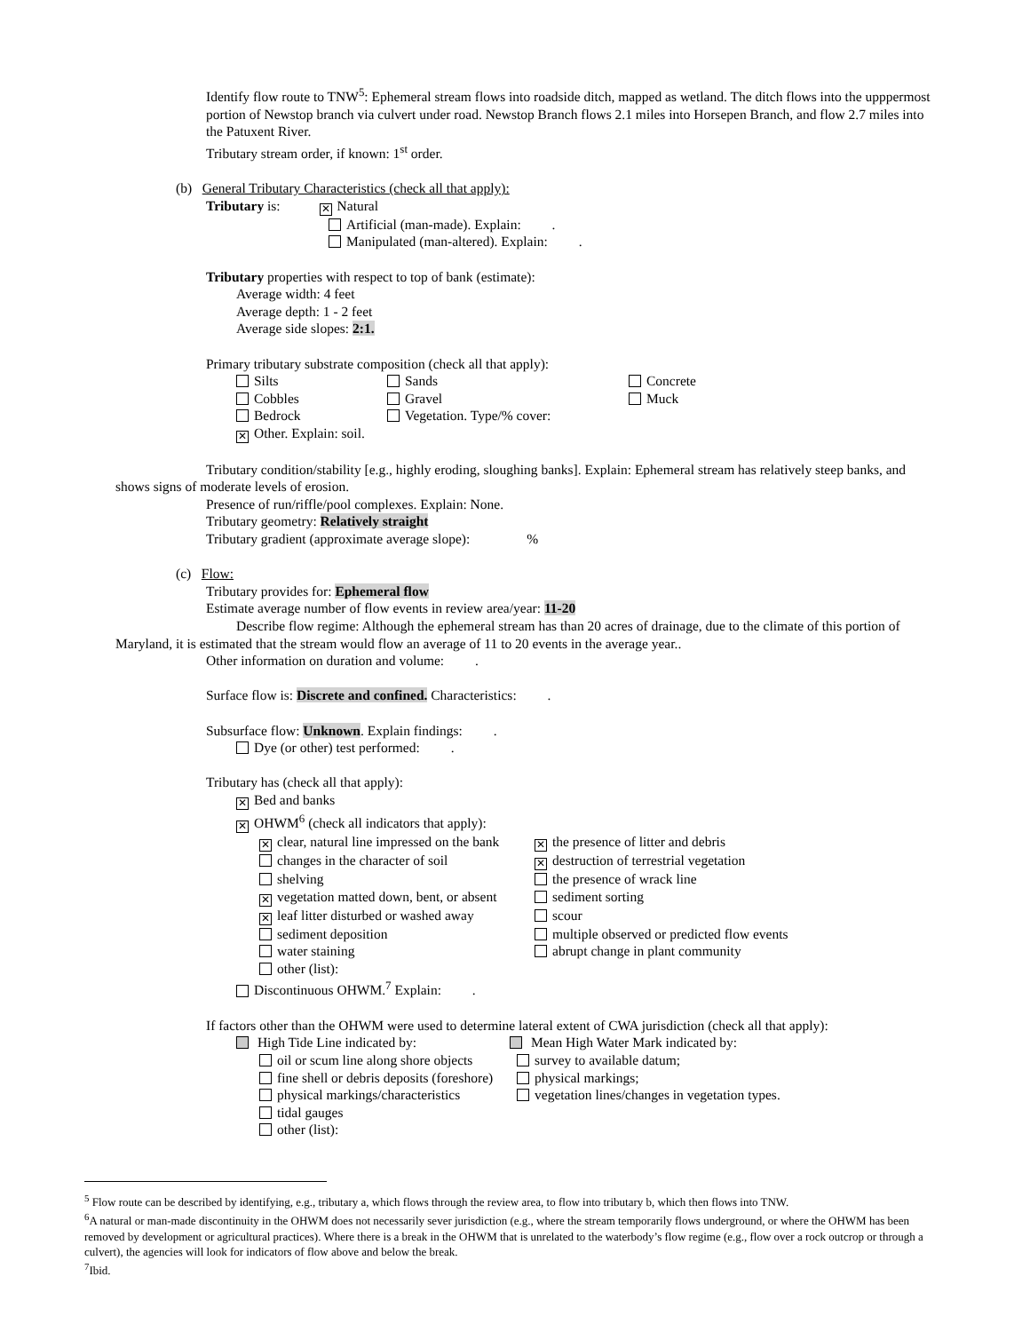Identify flow route to TNW<sup>5</sup>: Ephemeral stream flows into roadside ditch, mapped as wetland. The ditch flows into the upppermost portion of Newstop branch via culvert under road. Newstop Branch flows 2.1 miles into Horsepen Branch, and flow 2.7 miles into the Patuxent River.
Tributary stream order, if known: 1<sup>st</sup> order.
(b) General Tributary Characteristics (check all that apply):
Tributary is: ✕ Natural
Artificial (man-made). Explain: .
Manipulated (man-altered). Explain: .
Tributary properties with respect to top of bank (estimate):
Average width: 4 feet
Average depth: 1 - 2 feet
Average side slopes: 2:1.
Primary tributary substrate composition (check all that apply):
Silts Sands Concrete
Cobbles Gravel Muck
Bedrock Vegetation. Type/% cover:
✕ Other. Explain: soil.
Tributary condition/stability [e.g., highly eroding, sloughing banks]. Explain: Ephemeral stream has relatively steep banks, and shows signs of moderate levels of erosion.
Presence of run/riffle/pool complexes. Explain: None.
Tributary geometry: Relatively straight
Tributary gradient (approximate average slope): %
(c) Flow:
Tributary provides for: Ephemeral flow
Estimate average number of flow events in review area/year: 11-20
Describe flow regime: Although the ephemeral stream has than 20 acres of drainage, due to the climate of this portion of Maryland, it is estimated that the stream would flow an average of 11 to 20 events in the average year..
Other information on duration and volume: .
Surface flow is: Discrete and confined. Characteristics: .
Subsurface flow: Unknown. Explain findings: .
Dye (or other) test performed: .
Tributary has (check all that apply):
✕ Bed and banks
✕ OHWM<sup>6</sup> (check all indicators that apply):
✕ clear, natural line impressed on the bank ✕ the presence of litter and debris
changes in the character of soil ✕ destruction of terrestrial vegetation
shelving the presence of wrack line
✕ vegetation matted down, bent, or absent sediment sorting
✕ leaf litter disturbed or washed away scour
sediment deposition multiple observed or predicted flow events
water staining abrupt change in plant community
other (list):
Discontinuous OHWM.<sup>7</sup> Explain: .
If factors other than the OHWM were used to determine lateral extent of CWA jurisdiction (check all that apply):
High Tide Line indicated by: Mean High Water Mark indicated by:
oil or scum line along shore objects survey to available datum;
fine shell or debris deposits (foreshore) physical markings;
physical markings/characteristics vegetation lines/changes in vegetation types.
tidal gauges
other (list):
<sup>5</sup> Flow route can be described by identifying, e.g., tributary a, which flows through the review area, to flow into tributary b, which then flows into TNW.
<sup>6</sup> A natural or man-made discontinuity in the OHWM does not necessarily sever jurisdiction (e.g., where the stream temporarily flows underground, or where the OHWM has been removed by development or agricultural practices). Where there is a break in the OHWM that is unrelated to the waterbody’s flow regime (e.g., flow over a rock outcrop or through a culvert), the agencies will look for indicators of flow above and below the break.
<sup>7</sup> Ibid.